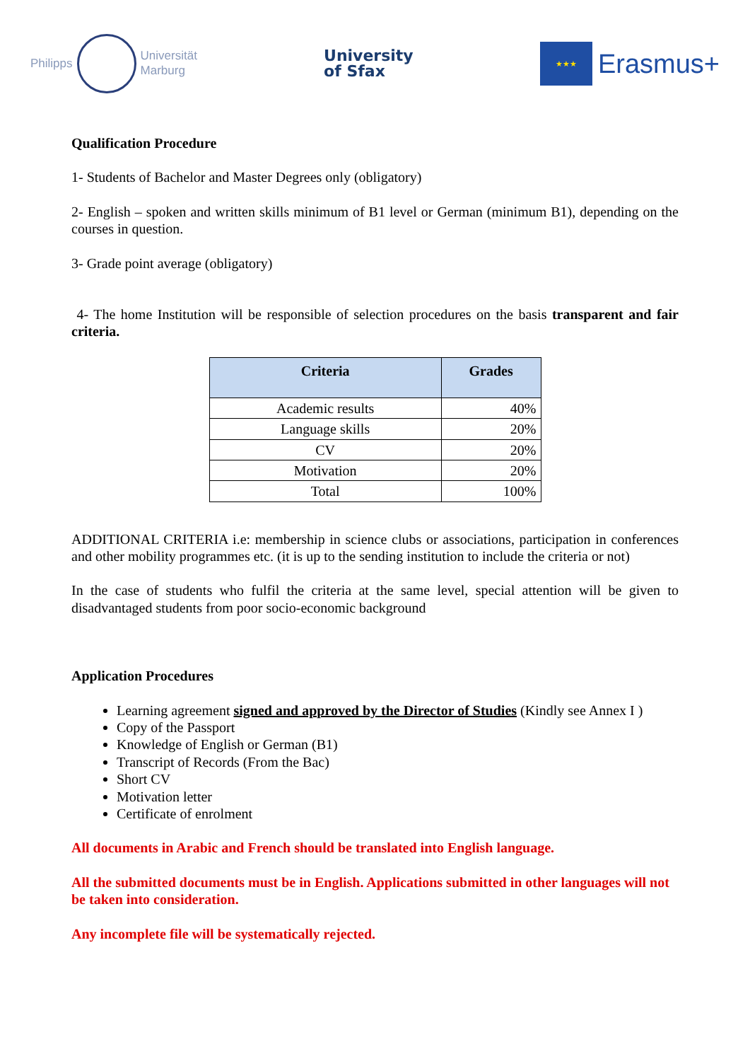Philipps
Universität
Marburg
University
of Sfax
★★★
Erasmus+
Qualification Procedure
1- Students of Bachelor and Master Degrees only (obligatory)
2- English – spoken and written skills minimum of B1 level or German (minimum B1), depending on the courses in question.
3- Grade point average (obligatory)
4- The home Institution will be responsible of selection procedures on the basis transparent and fair criteria.
| Criteria | Grades |
| --- | --- |
| Academic results | 40% |
| Language skills | 20% |
| CV | 20% |
| Motivation | 20% |
| Total | 100% |
ADDITIONAL CRITERIA i.e: membership in science clubs or associations, participation in conferences and other mobility programmes etc. (it is up to the sending institution to include the criteria or not)
In the case of students who fulfil the criteria at the same level, special attention will be given to disadvantaged students from poor socio-economic background
Application Procedures
Learning agreement signed and approved by the Director of Studies (Kindly see Annex I )
Copy of the Passport
Knowledge of English or German (B1)
Transcript of Records (From the Bac)
Short CV
Motivation letter
Certificate of enrolment
All documents in Arabic and French should be translated into English language.
All the submitted documents must be in English. Applications submitted in other languages will not be taken into consideration.
Any incomplete file will be systematically rejected.